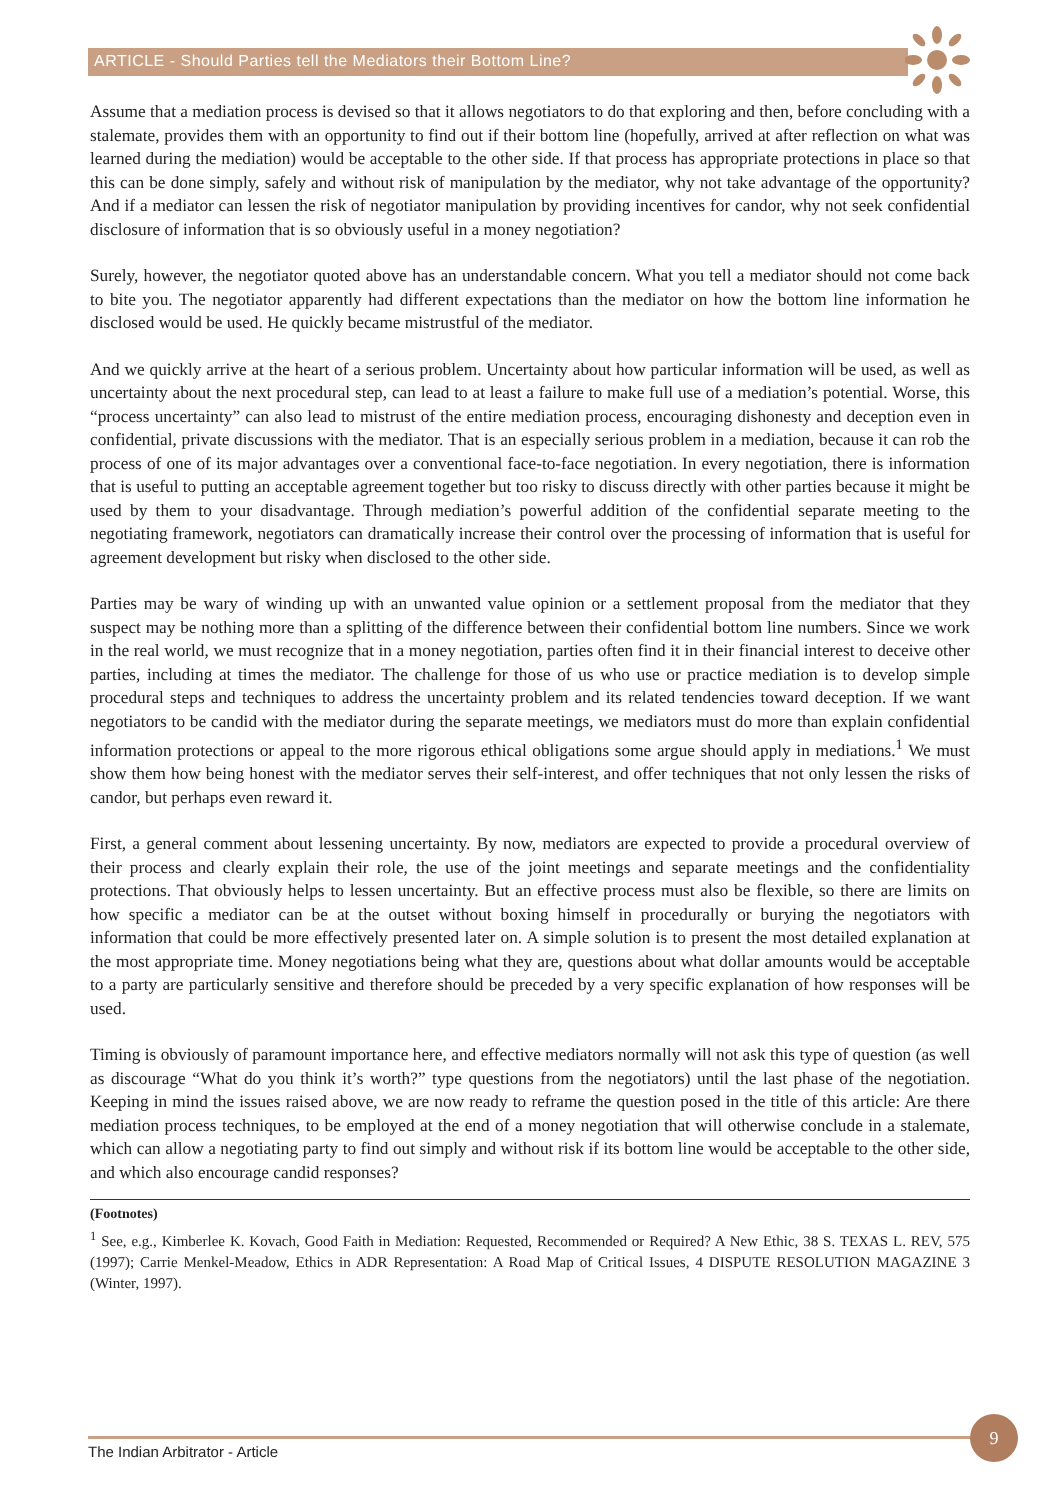ARTICLE - Should Parties tell the Mediators their Bottom Line?
Assume that a mediation process is devised so that it allows negotiators to do that exploring and then, before concluding with a stalemate, provides them with an opportunity to find out if their bottom line (hopefully, arrived at after reflection on what was learned during the mediation) would be acceptable to the other side. If that process has appropriate protections in place so that this can be done simply, safely and without risk of manipulation by the mediator, why not take advantage of the opportunity? And if a mediator can lessen the risk of negotiator manipulation by providing incentives for candor, why not seek confidential disclosure of information that is so obviously useful in a money negotiation?
Surely, however, the negotiator quoted above has an understandable concern. What you tell a mediator should not come back to bite you. The negotiator apparently had different expectations than the mediator on how the bottom line information he disclosed would be used. He quickly became mistrustful of the mediator.
And we quickly arrive at the heart of a serious problem. Uncertainty about how particular information will be used, as well as uncertainty about the next procedural step, can lead to at least a failure to make full use of a mediation’s potential. Worse, this “process uncertainty” can also lead to mistrust of the entire mediation process, encouraging dishonesty and deception even in confidential, private discussions with the mediator. That is an especially serious problem in a mediation, because it can rob the process of one of its major advantages over a conventional face-to-face negotiation. In every negotiation, there is information that is useful to putting an acceptable agreement together but too risky to discuss directly with other parties because it might be used by them to your disadvantage. Through mediation’s powerful addition of the confidential separate meeting to the negotiating framework, negotiators can dramatically increase their control over the processing of information that is useful for agreement development but risky when disclosed to the other side.
Parties may be wary of winding up with an unwanted value opinion or a settlement proposal from the mediator that they suspect may be nothing more than a splitting of the difference between their confidential bottom line numbers. Since we work in the real world, we must recognize that in a money negotiation, parties often find it in their financial interest to deceive other parties, including at times the mediator. The challenge for those of us who use or practice mediation is to develop simple procedural steps and techniques to address the uncertainty problem and its related tendencies toward deception. If we want negotiators to be candid with the mediator during the separate meetings, we mediators must do more than explain confidential information protections or appeal to the more rigorous ethical obligations some argue should apply in mediations.<sup>1</sup> We must show them how being honest with the mediator serves their self-interest, and offer techniques that not only lessen the risks of candor, but perhaps even reward it.
First, a general comment about lessening uncertainty. By now, mediators are expected to provide a procedural overview of their process and clearly explain their role, the use of the joint meetings and separate meetings and the confidentiality protections. That obviously helps to lessen uncertainty. But an effective process must also be flexible, so there are limits on how specific a mediator can be at the outset without boxing himself in procedurally or burying the negotiators with information that could be more effectively presented later on. A simple solution is to present the most detailed explanation at the most appropriate time. Money negotiations being what they are, questions about what dollar amounts would be acceptable to a party are particularly sensitive and therefore should be preceded by a very specific explanation of how responses will be used.
Timing is obviously of paramount importance here, and effective mediators normally will not ask this type of question (as well as discourage “What do you think it’s worth?” type questions from the negotiators) until the last phase of the negotiation. Keeping in mind the issues raised above, we are now ready to reframe the question posed in the title of this article: Are there mediation process techniques, to be employed at the end of a money negotiation that will otherwise conclude in a stalemate, which can allow a negotiating party to find out simply and without risk if its bottom line would be acceptable to the other side, and which also encourage candid responses?
(Footnotes)
<sup>1</sup> See, e.g., Kimberlee K. Kovach, Good Faith in Mediation: Requested, Recommended or Required? A New Ethic, 38 S. TEXAS L. REV, 575 (1997); Carrie Menkel-Meadow, Ethics in ADR Representation: A Road Map of Critical Issues, 4 DISPUTE RESOLUTION MAGAZINE 3 (Winter, 1997).
The Indian Arbitrator - Article
9